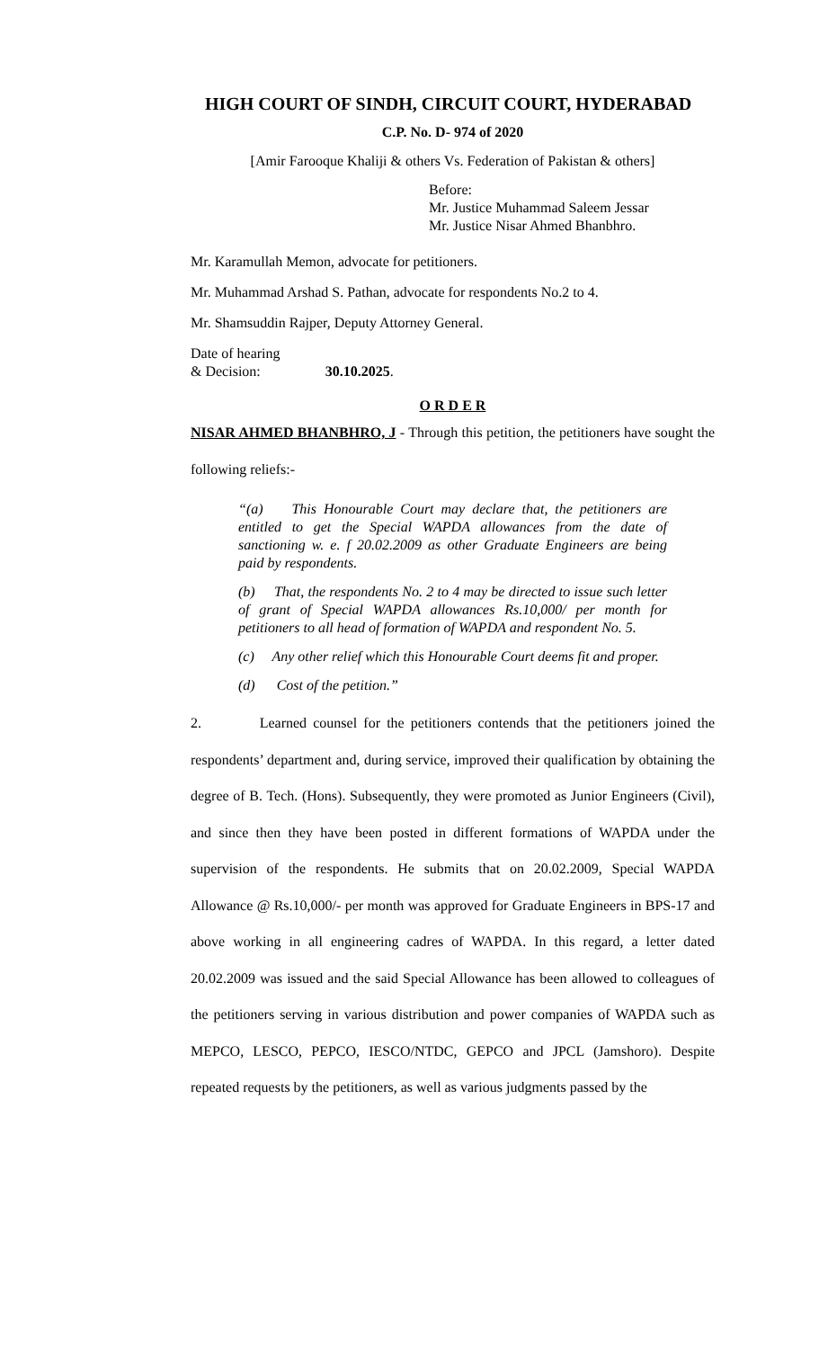HIGH COURT OF SINDH, CIRCUIT COURT, HYDERABAD
C.P. No. D- 974 of 2020
[Amir Farooque Khaliji & others Vs. Federation of Pakistan & others]
Before:
Mr. Justice Muhammad Saleem Jessar
Mr. Justice Nisar Ahmed Bhanbhro.
Mr. Karamullah Memon, advocate for petitioners.
Mr. Muhammad Arshad S. Pathan, advocate for respondents No.2 to 4.
Mr. Shamsuddin Rajper, Deputy Attorney General.
Date of hearing
& Decision: 30.10.2025.
O R D E R
NISAR AHMED BHANBHRO, J - Through this petition, the petitioners have sought the following reliefs:-
“(a) This Honourable Court may declare that, the petitioners are entitled to get the Special WAPDA allowances from the date of sanctioning w. e. f 20.02.2009 as other Graduate Engineers are being paid by respondents.
(b) That, the respondents No. 2 to 4 may be directed to issue such letter of grant of Special WAPDA allowances Rs.10,000/ per month for petitioners to all head of formation of WAPDA and respondent No. 5.
(c) Any other relief which this Honourable Court deems fit and proper.
(d) Cost of the petition.”
2. Learned counsel for the petitioners contends that the petitioners joined the respondents’ department and, during service, improved their qualification by obtaining the degree of B. Tech. (Hons). Subsequently, they were promoted as Junior Engineers (Civil), and since then they have been posted in different formations of WAPDA under the supervision of the respondents. He submits that on 20.02.2009, Special WAPDA Allowance @ Rs.10,000/- per month was approved for Graduate Engineers in BPS-17 and above working in all engineering cadres of WAPDA. In this regard, a letter dated 20.02.2009 was issued and the said Special Allowance has been allowed to colleagues of the petitioners serving in various distribution and power companies of WAPDA such as MEPCO, LESCO, PEPCO, IESCO/NTDC, GEPCO and JPCL (Jamshoro). Despite repeated requests by the petitioners, as well as various judgments passed by the